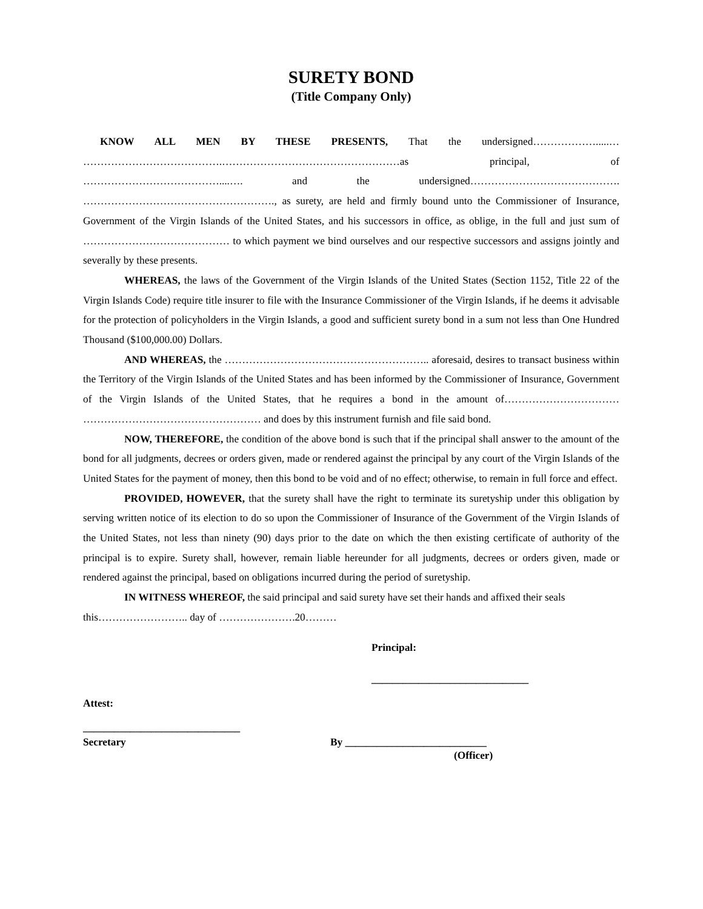SURETY BOND
(Title Company Only)
KNOW ALL MEN BY THESE PRESENTS, That the undersigned……………….....… ………………………………….……………………………………………as principal, of …………………………………....…. and the undersigned……………………………………. ………………………………………………., as surety, are held and firmly bound unto the Commissioner of Insurance, Government of the Virgin Islands of the United States, and his successors in office, as oblige, in the full and just sum of …………………………………… to which payment we bind ourselves and our respective successors and assigns jointly and severally by these presents.
WHEREAS, the laws of the Government of the Virgin Islands of the United States (Section 1152, Title 22 of the Virgin Islands Code) require title insurer to file with the Insurance Commissioner of the Virgin Islands, if he deems it advisable for the protection of policyholders in the Virgin Islands, a good and sufficient surety bond in a sum not less than One Hundred Thousand ($100,000.00) Dollars.
AND WHEREAS, the ………………………………………………….. aforesaid, desires to transact business within the Territory of the Virgin Islands of the United States and has been informed by the Commissioner of Insurance, Government of the Virgin Islands of the United States, that he requires a bond in the amount of…………………………… …………………………………………… and does by this instrument furnish and file said bond.
NOW, THEREFORE, the condition of the above bond is such that if the principal shall answer to the amount of the bond for all judgments, decrees or orders given, made or rendered against the principal by any court of the Virgin Islands of the United States for the payment of money, then this bond to be void and of no effect; otherwise, to remain in full force and effect.
PROVIDED, HOWEVER, that the surety shall have the right to terminate its suretyship under this obligation by serving written notice of its election to do so upon the Commissioner of Insurance of the Government of the Virgin Islands of the United States, not less than ninety (90) days prior to the date on which the then existing certificate of authority of the principal is to expire. Surety shall, however, remain liable hereunder for all judgments, decrees or orders given, made or rendered against the principal, based on obligations incurred during the period of suretyship.
IN WITNESS WHEREOF, the said principal and said surety have set their hands and affixed their seals this…………………….. day of ………………….20………
Principal:
______________________________
Attest:
______________________________
Secretary By ___________________________
(Officer)